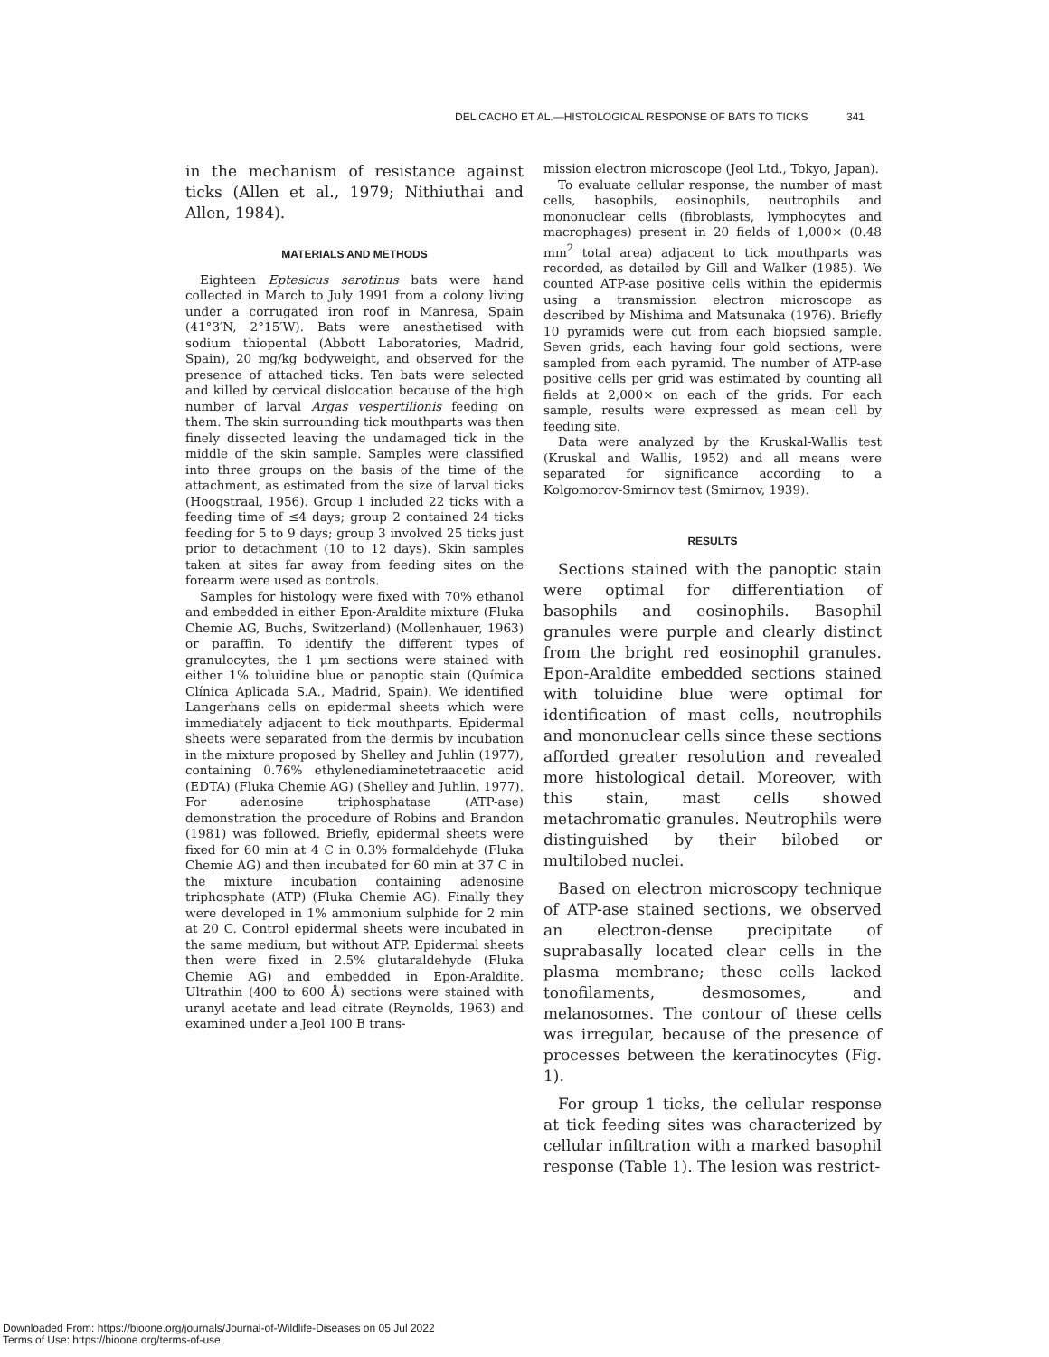DEL CACHO ET AL.—HISTOLOGICAL RESPONSE OF BATS TO TICKS 341
in the mechanism of resistance against ticks (Allen et al., 1979; Nithiuthai and Allen, 1984).
MATERIALS AND METHODS
Eighteen Eptesicus serotinus bats were hand collected in March to July 1991 from a colony living under a corrugated iron roof in Manresa, Spain (41°3′N, 2°15′W). Bats were anesthetised with sodium thiopental (Abbott Laboratories, Madrid, Spain), 20 mg/kg bodyweight, and observed for the presence of attached ticks. Ten bats were selected and killed by cervical dislocation because of the high number of larval Argas vespertilionis feeding on them. The skin surrounding tick mouthparts was then finely dissected leaving the undamaged tick in the middle of the skin sample. Samples were classified into three groups on the basis of the time of the attachment, as estimated from the size of larval ticks (Hoogstraal, 1956). Group 1 included 22 ticks with a feeding time of ≤4 days; group 2 contained 24 ticks feeding for 5 to 9 days; group 3 involved 25 ticks just prior to detachment (10 to 12 days). Skin samples taken at sites far away from feeding sites on the forearm were used as controls.
Samples for histology were fixed with 70% ethanol and embedded in either Epon-Araldite mixture (Fluka Chemie AG, Buchs, Switzerland) (Mollenhauer, 1963) or paraffin. To identify the different types of granulocytes, the 1 μm sections were stained with either 1% toluidine blue or panoptic stain (Química Clínica Aplicada S.A., Madrid, Spain). We identified Langerhans cells on epidermal sheets which were immediately adjacent to tick mouthparts. Epidermal sheets were separated from the dermis by incubation in the mixture proposed by Shelley and Juhlin (1977), containing 0.76% ethylenediaminetetraacetic acid (EDTA) (Fluka Chemie AG) (Shelley and Juhlin, 1977). For adenosine triphosphatase (ATP-ase) demonstration the procedure of Robins and Brandon (1981) was followed. Briefly, epidermal sheets were fixed for 60 min at 4 C in 0.3% formaldehyde (Fluka Chemie AG) and then incubated for 60 min at 37 C in the mixture incubation containing adenosine triphosphate (ATP) (Fluka Chemie AG). Finally they were developed in 1% ammonium sulphide for 2 min at 20 C. Control epidermal sheets were incubated in the same medium, but without ATP. Epidermal sheets then were fixed in 2.5% glutaraldehyde (Fluka Chemie AG) and embedded in Epon-Araldite. Ultrathin (400 to 600 Å) sections were stained with uranyl acetate and lead citrate (Reynolds, 1963) and examined under a Jeol 100 B trans-
mission electron microscope (Jeol Ltd., Tokyo, Japan).
To evaluate cellular response, the number of mast cells, basophils, eosinophils, neutrophils and mononuclear cells (fibroblasts, lymphocytes and macrophages) present in 20 fields of 1,000× (0.48 mm<sup>2</sup> total area) adjacent to tick mouthparts was recorded, as detailed by Gill and Walker (1985). We counted ATP-ase positive cells within the epidermis using a transmission electron microscope as described by Mishima and Matsunaka (1976). Briefly 10 pyramids were cut from each biopsied sample. Seven grids, each having four gold sections, were sampled from each pyramid. The number of ATP-ase positive cells per grid was estimated by counting all fields at 2,000× on each of the grids. For each sample, results were expressed as mean cell by feeding site.
Data were analyzed by the Kruskal-Wallis test (Kruskal and Wallis, 1952) and all means were separated for significance according to a Kolgomorov-Smirnov test (Smirnov, 1939).
RESULTS
Sections stained with the panoptic stain were optimal for differentiation of basophils and eosinophils. Basophil granules were purple and clearly distinct from the bright red eosinophil granules. Epon-Araldite embedded sections stained with toluidine blue were optimal for identification of mast cells, neutrophils and mononuclear cells since these sections afforded greater resolution and revealed more histological detail. Moreover, with this stain, mast cells showed metachromatic granules. Neutrophils were distinguished by their bilobed or multilobed nuclei.
Based on electron microscopy technique of ATP-ase stained sections, we observed an electron-dense precipitate of suprabasally located clear cells in the plasma membrane; these cells lacked tonofilaments, desmosomes, and melanosomes. The contour of these cells was irregular, because of the presence of processes between the keratinocytes (Fig. 1).
For group 1 ticks, the cellular response at tick feeding sites was characterized by cellular infiltration with a marked basophil response (Table 1). The lesion was restrict-
Downloaded From: https://bioone.org/journals/Journal-of-Wildlife-Diseases on 05 Jul 2022
Terms of Use: https://bioone.org/terms-of-use